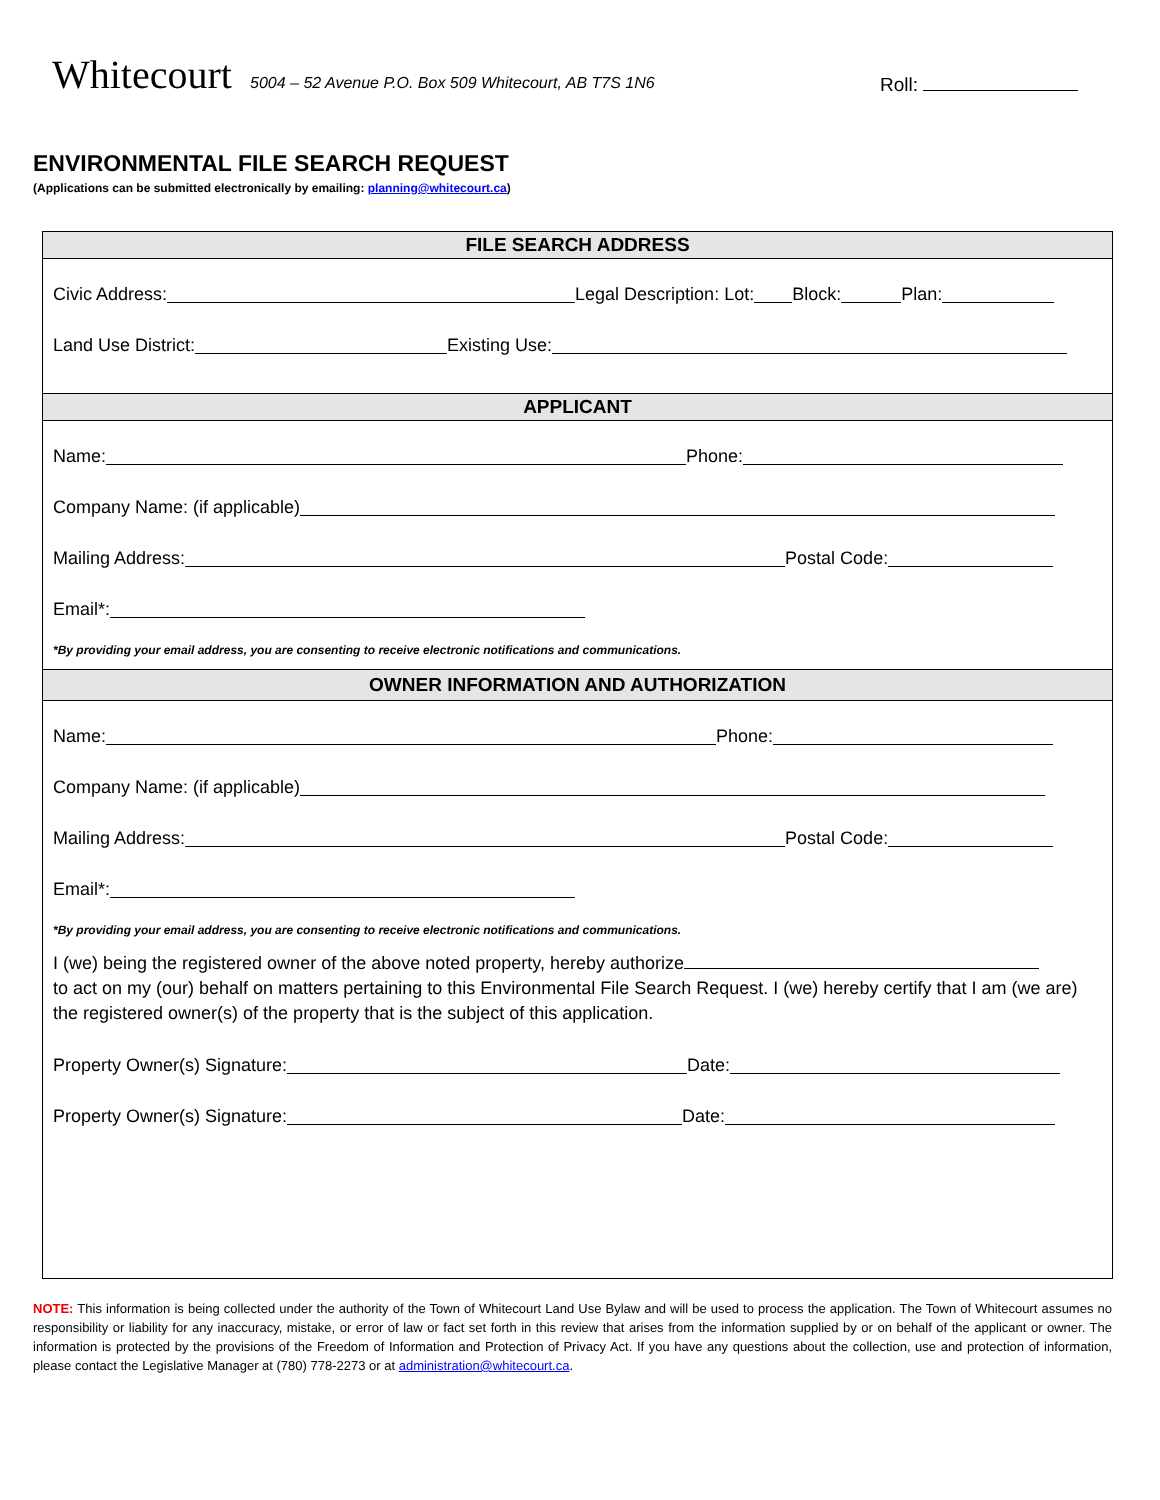Whitecourt
5004 – 52 Avenue P.O. Box 509 Whitecourt, AB T7S 1N6
Roll:
ENVIRONMENTAL FILE SEARCH REQUEST
(Applications can be submitted electronically by emailing: planning@whitecourt.ca)
FILE SEARCH ADDRESS
Civic Address: Legal Description: Lot: Block: Plan:
Land Use District: Existing Use:
APPLICANT
Name: Phone:
Company Name: (if applicable)
Mailing Address: Postal Code:
Email*:
*By providing your email address, you are consenting to receive electronic notifications and communications.
OWNER INFORMATION AND AUTHORIZATION
Name: Phone:
Company Name: (if applicable)
Mailing Address: Postal Code:
Email*:
*By providing your email address, you are consenting to receive electronic notifications and communications.
I (we) being the registered owner of the above noted property, hereby authorize
to act on my (our) behalf on matters pertaining to this Environmental File Search Request. I (we) hereby certify that I am (we are) the registered owner(s) of the property that is the subject of this application.
Property Owner(s) Signature: Date:
Property Owner(s) Signature: Date:
NOTE: This information is being collected under the authority of the Town of Whitecourt Land Use Bylaw and will be used to process the application. The Town of Whitecourt assumes no responsibility or liability for any inaccuracy, mistake, or error of law or fact set forth in this review that arises from the information supplied by or on behalf of the applicant or owner. The information is protected by the provisions of the Freedom of Information and Protection of Privacy Act. If you have any questions about the collection, use and protection of information, please contact the Legislative Manager at (780) 778-2273 or at administration@whitecourt.ca.